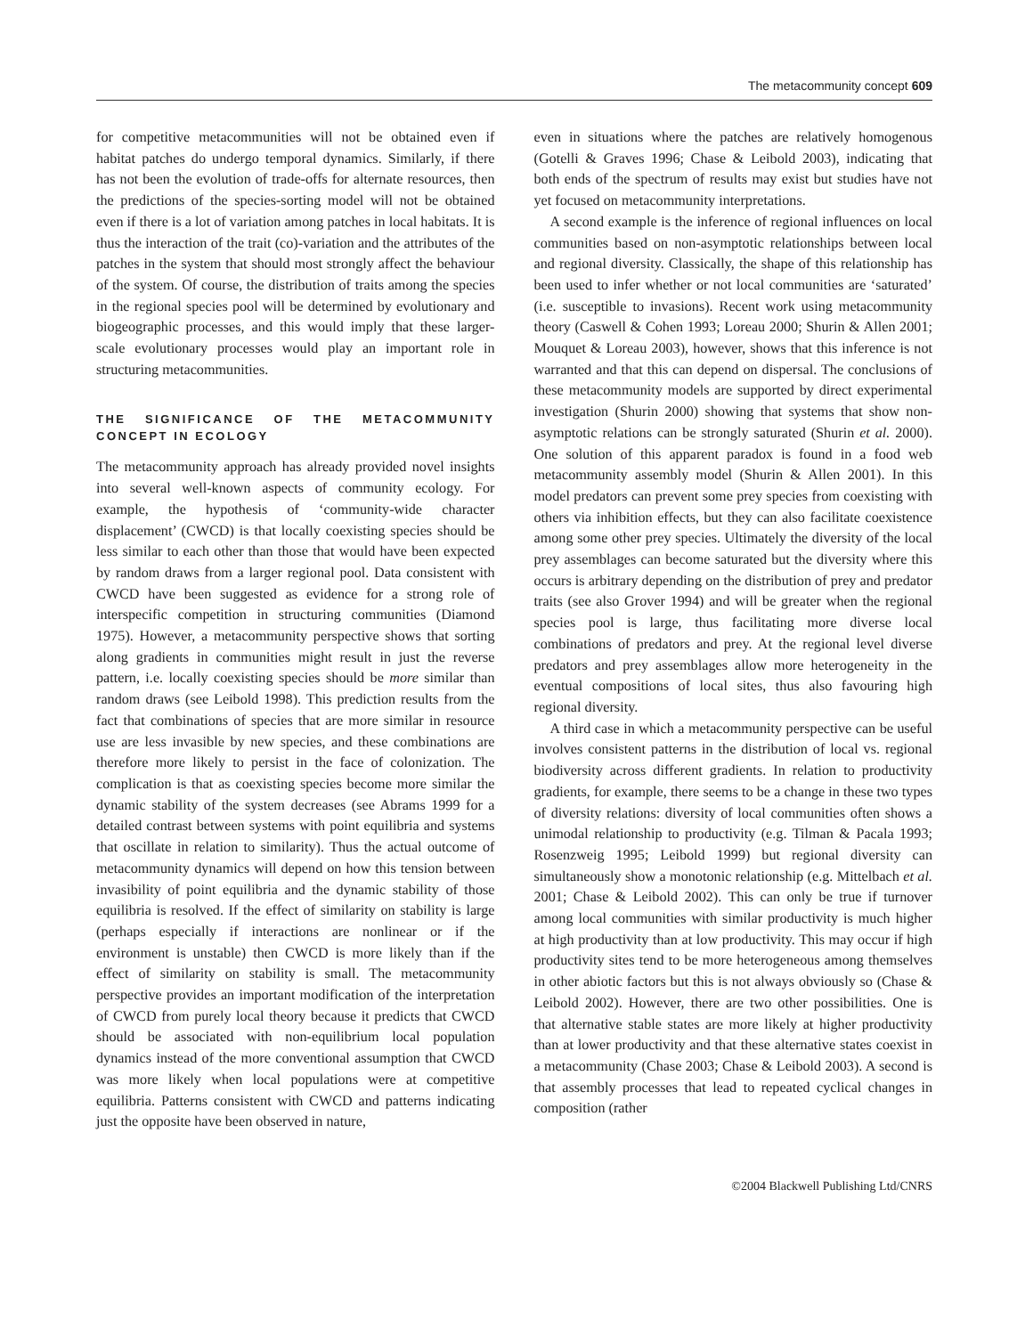The metacommunity concept 609
for competitive metacommunities will not be obtained even if habitat patches do undergo temporal dynamics. Similarly, if there has not been the evolution of trade-offs for alternate resources, then the predictions of the species-sorting model will not be obtained even if there is a lot of variation among patches in local habitats. It is thus the interaction of the trait (co)-variation and the attributes of the patches in the system that should most strongly affect the behaviour of the system. Of course, the distribution of traits among the species in the regional species pool will be determined by evolutionary and biogeographic processes, and this would imply that these larger-scale evolutionary processes would play an important role in structuring metacommunities.
THE SIGNIFICANCE OF THE METACOMMUNITY CONCEPT IN ECOLOGY
The metacommunity approach has already provided novel insights into several well-known aspects of community ecology. For example, the hypothesis of ‘community-wide character displacement’ (CWCD) is that locally coexisting species should be less similar to each other than those that would have been expected by random draws from a larger regional pool. Data consistent with CWCD have been suggested as evidence for a strong role of interspecific competition in structuring communities (Diamond 1975). However, a metacommunity perspective shows that sorting along gradients in communities might result in just the reverse pattern, i.e. locally coexisting species should be more similar than random draws (see Leibold 1998). This prediction results from the fact that combinations of species that are more similar in resource use are less invasible by new species, and these combinations are therefore more likely to persist in the face of colonization. The complication is that as coexisting species become more similar the dynamic stability of the system decreases (see Abrams 1999 for a detailed contrast between systems with point equilibria and systems that oscillate in relation to similarity). Thus the actual outcome of metacommunity dynamics will depend on how this tension between invasibility of point equilibria and the dynamic stability of those equilibria is resolved. If the effect of similarity on stability is large (perhaps especially if interactions are nonlinear or if the environment is unstable) then CWCD is more likely than if the effect of similarity on stability is small. The metacommunity perspective provides an important modification of the interpretation of CWCD from purely local theory because it predicts that CWCD should be associated with non-equilibrium local population dynamics instead of the more conventional assumption that CWCD was more likely when local populations were at competitive equilibria. Patterns consistent with CWCD and patterns indicating just the opposite have been observed in nature,
even in situations where the patches are relatively homogenous (Gotelli & Graves 1996; Chase & Leibold 2003), indicating that both ends of the spectrum of results may exist but studies have not yet focused on metacommunity interpretations.
A second example is the inference of regional influences on local communities based on non-asymptotic relationships between local and regional diversity. Classically, the shape of this relationship has been used to infer whether or not local communities are ‘saturated’ (i.e. susceptible to invasions). Recent work using metacommunity theory (Caswell & Cohen 1993; Loreau 2000; Shurin & Allen 2001; Mouquet & Loreau 2003), however, shows that this inference is not warranted and that this can depend on dispersal. The conclusions of these metacommunity models are supported by direct experimental investigation (Shurin 2000) showing that systems that show non-asymptotic relations can be strongly saturated (Shurin et al. 2000). One solution of this apparent paradox is found in a food web metacommunity assembly model (Shurin & Allen 2001). In this model predators can prevent some prey species from coexisting with others via inhibition effects, but they can also facilitate coexistence among some other prey species. Ultimately the diversity of the local prey assemblages can become saturated but the diversity where this occurs is arbitrary depending on the distribution of prey and predator traits (see also Grover 1994) and will be greater when the regional species pool is large, thus facilitating more diverse local combinations of predators and prey. At the regional level diverse predators and prey assemblages allow more heterogeneity in the eventual compositions of local sites, thus also favouring high regional diversity.
A third case in which a metacommunity perspective can be useful involves consistent patterns in the distribution of local vs. regional biodiversity across different gradients. In relation to productivity gradients, for example, there seems to be a change in these two types of diversity relations: diversity of local communities often shows a unimodal relationship to productivity (e.g. Tilman & Pacala 1993; Rosenzweig 1995; Leibold 1999) but regional diversity can simultaneously show a monotonic relationship (e.g. Mittelbach et al. 2001; Chase & Leibold 2002). This can only be true if turnover among local communities with similar productivity is much higher at high productivity than at low productivity. This may occur if high productivity sites tend to be more heterogeneous among themselves in other abiotic factors but this is not always obviously so (Chase & Leibold 2002). However, there are two other possibilities. One is that alternative stable states are more likely at higher productivity than at lower productivity and that these alternative states coexist in a metacommunity (Chase 2003; Chase & Leibold 2003). A second is that assembly processes that lead to repeated cyclical changes in composition (rather
©2004 Blackwell Publishing Ltd/CNRS